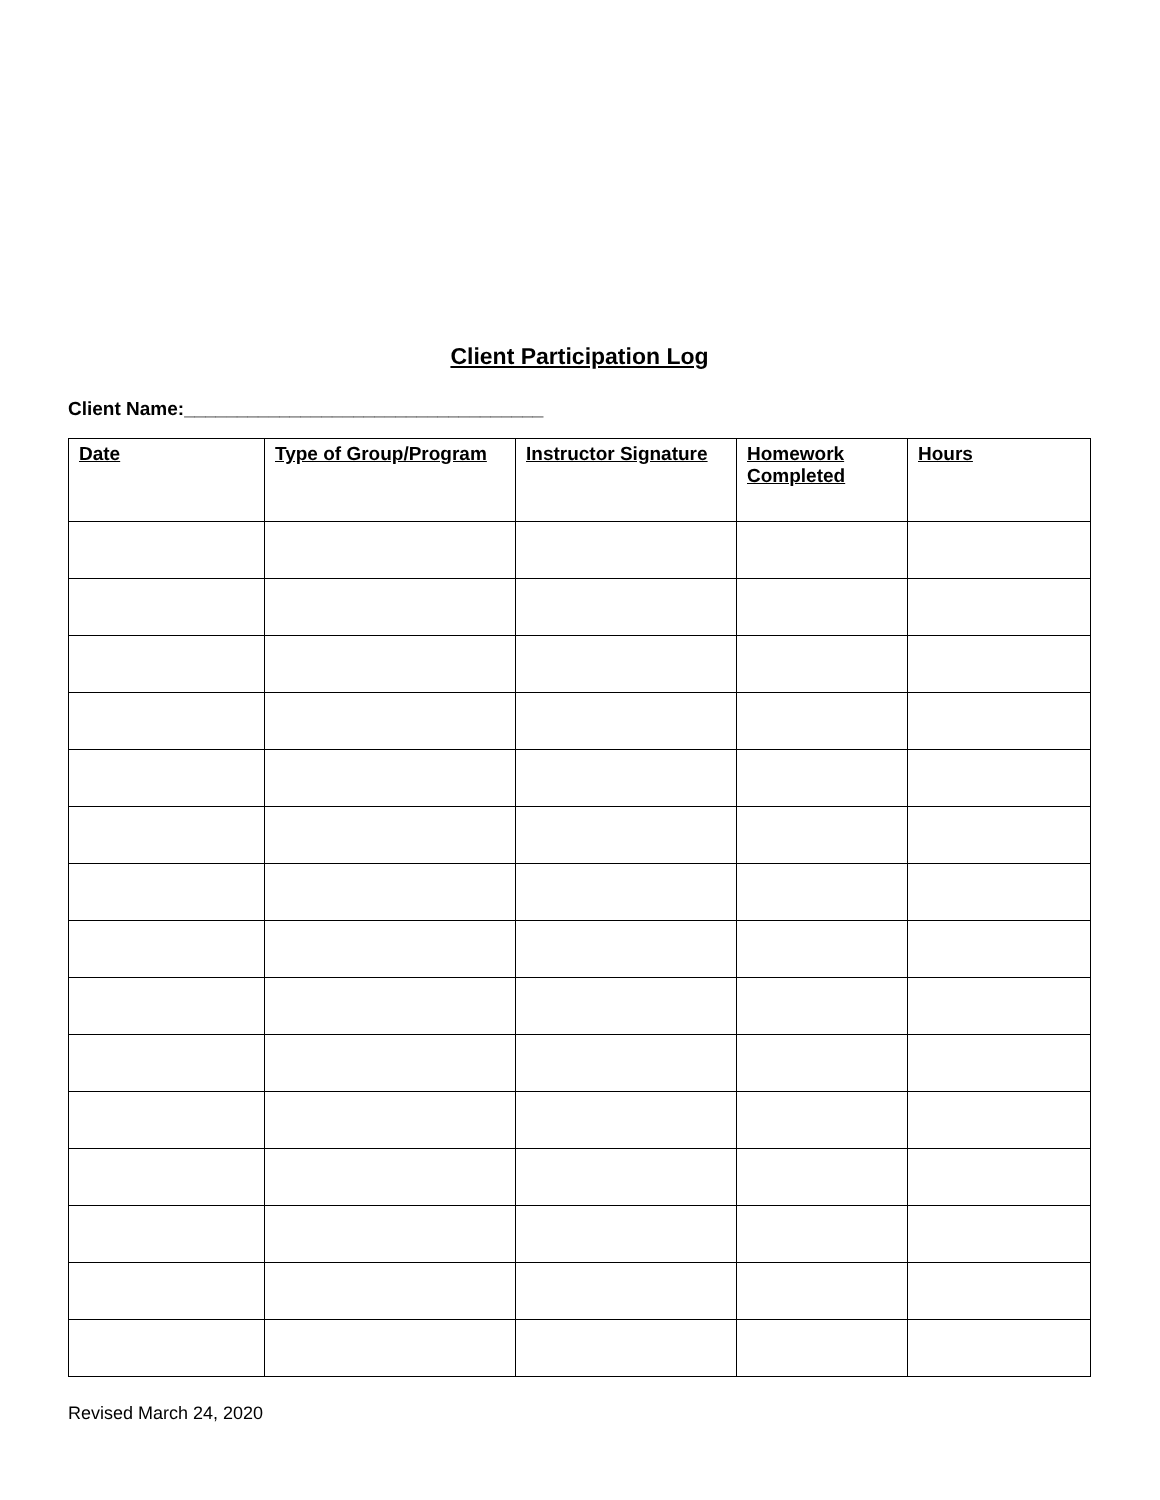Client Participation Log
Client Name:__________________________________
| Date | Type of Group/Program | Instructor Signature | Homework Completed | Hours |
| --- | --- | --- | --- | --- |
Revised March 24, 2020